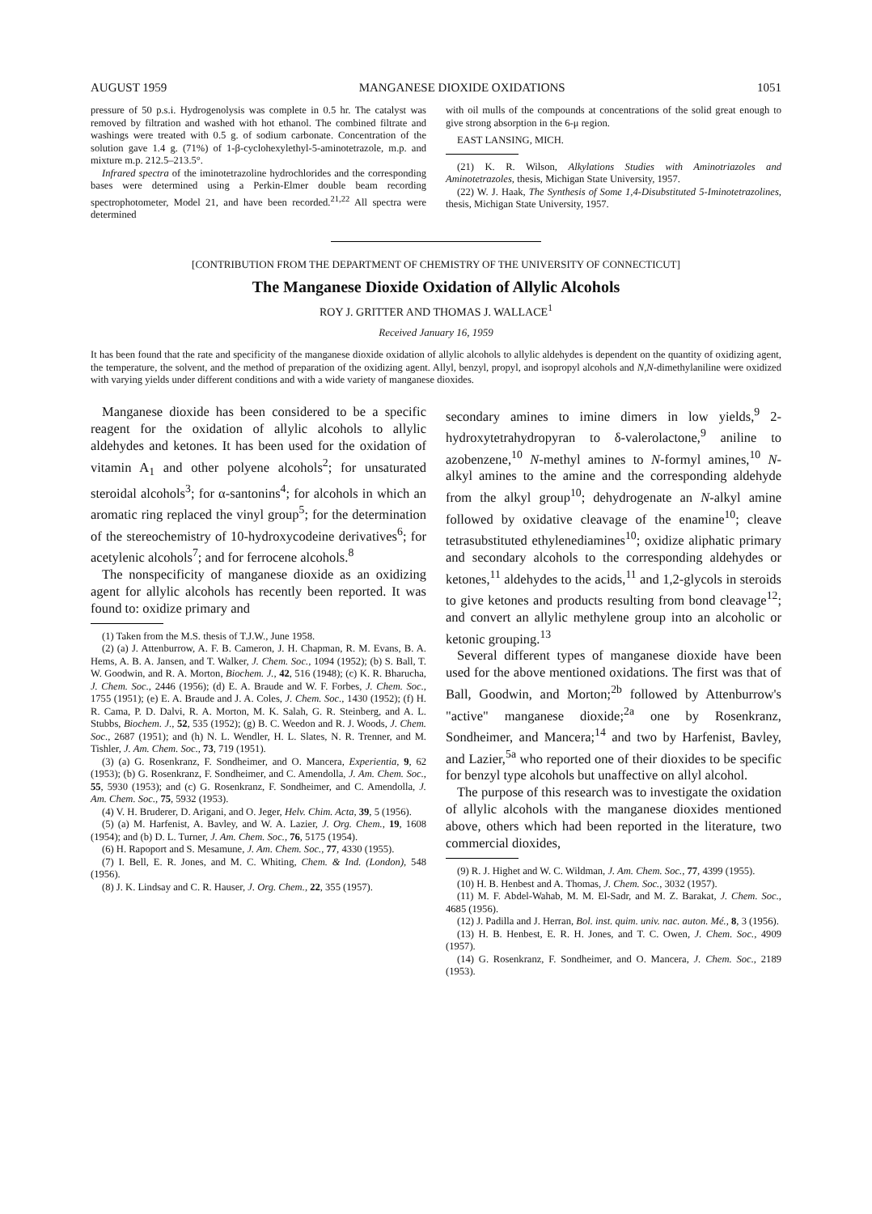AUGUST 1959 MANGANESE DIOXIDE OXIDATIONS 1051
pressure of 50 p.s.i. Hydrogenolysis was complete in 0.5 hr. The catalyst was removed by filtration and washed with hot ethanol. The combined filtrate and washings were treated with 0.5 g. of sodium carbonate. Concentration of the solution gave 1.4 g. (71%) of 1-β-cyclohexylethyl-5-aminotetrazole, m.p. and mixture m.p. 212.5–213.5°.
Infrared spectra of the iminotetrazoline hydrochlorides and the corresponding bases were determined using a Perkin-Elmer double beam recording spectrophotometer, Model 21, and have been recorded.<sup>21,22</sup> All spectra were determined
with oil mulls of the compounds at concentrations of the solid great enough to give strong absorption in the 6-μ region.
EAST LANSING, MICH.
(21) K. R. Wilson, Alkylations Studies with Aminotriazoles and Aminotetrazoles, thesis, Michigan State University, 1957.
(22) W. J. Haak, The Synthesis of Some 1,4-Disubstituted 5-Iminotetrazolines, thesis, Michigan State University, 1957.
[CONTRIBUTION FROM THE DEPARTMENT OF CHEMISTRY OF THE UNIVERSITY OF CONNECTICUT]
The Manganese Dioxide Oxidation of Allylic Alcohols
ROY J. GRITTER AND THOMAS J. WALLACE<sup>1</sup>
Received January 16, 1959
It has been found that the rate and specificity of the manganese dioxide oxidation of allylic alcohols to allylic aldehydes is dependent on the quantity of oxidizing agent, the temperature, the solvent, and the method of preparation of the oxidizing agent. Allyl, benzyl, propyl, and isopropyl alcohols and N,N-dimethylaniline were oxidized with varying yields under different conditions and with a wide variety of manganese dioxides.
Manganese dioxide has been considered to be a specific reagent for the oxidation of allylic alcohols to allylic aldehydes and ketones. It has been used for the oxidation of vitamin A<sub>1</sub> and other polyene alcohols<sup>2</sup>; for unsaturated steroidal alcohols<sup>3</sup>; for α-santonins<sup>4</sup>; for alcohols in which an aromatic ring replaced the vinyl group<sup>5</sup>; for the determination of the stereochemistry of 10-hydroxycodeine derivatives<sup>6</sup>; for acetylenic alcohols<sup>7</sup>; and for ferrocene alcohols.<sup>8</sup>
The nonspecificity of manganese dioxide as an oxidizing agent for allylic alcohols has recently been reported. It was found to: oxidize primary and
(1) Taken from the M.S. thesis of T.J.W., June 1958.
(2) (a) J. Attenburrow, A. F. B. Cameron, J. H. Chapman, R. M. Evans, B. A. Hems, A. B. A. Jansen, and T. Walker, J. Chem. Soc., 1094 (1952); (b) S. Ball, T. W. Goodwin, and R. A. Morton, Biochem. J., 42, 516 (1948); (c) K. R. Bharucha, J. Chem. Soc., 2446 (1956); (d) E. A. Braude and W. F. Forbes, J. Chem. Soc., 1755 (1951); (e) E. A. Braude and J. A. Coles, J. Chem. Soc., 1430 (1952); (f) H. R. Cama, P. D. Dalvi, R. A. Morton, M. K. Salah, G. R. Steinberg, and A. L. Stubbs, Biochem. J., 52, 535 (1952); (g) B. C. Weedon and R. J. Woods, J. Chem. Soc., 2687 (1951); and (h) N. L. Wendler, H. L. Slates, N. R. Trenner, and M. Tishler, J. Am. Chem. Soc., 73, 719 (1951).
(3) (a) G. Rosenkranz, F. Sondheimer, and O. Mancera, Experientia, 9, 62 (1953); (b) G. Rosenkranz, F. Sondheimer, and C. Amendolla, J. Am. Chem. Soc., 55, 5930 (1953); and (c) G. Rosenkranz, F. Sondheimer, and C. Amendolla, J. Am. Chem. Soc., 75, 5932 (1953).
(4) V. H. Bruderer, D. Arigani, and O. Jeger, Helv. Chim. Acta, 39, 5 (1956).
(5) (a) M. Harfenist, A. Bavley, and W. A. Lazier, J. Org. Chem., 19, 1608 (1954); and (b) D. L. Turner, J. Am. Chem. Soc., 76, 5175 (1954).
(6) H. Rapoport and S. Mesamune, J. Am. Chem. Soc., 77, 4330 (1955).
(7) I. Bell, E. R. Jones, and M. C. Whiting, Chem. & Ind. (London), 548 (1956).
(8) J. K. Lindsay and C. R. Hauser, J. Org. Chem., 22, 355 (1957).
secondary amines to imine dimers in low yields,<sup>9</sup> 2-hydroxytetrahydropyran to δ-valerolactone,<sup>9</sup> aniline to azobenzene,<sup>10</sup> N-methyl amines to N-formyl amines,<sup>10</sup> N-alkyl amines to the amine and the corresponding aldehyde from the alkyl group<sup>10</sup>; dehydrogenate an N-alkyl amine followed by oxidative cleavage of the enamine<sup>10</sup>; cleave tetrasubstituted ethylenediamines<sup>10</sup>; oxidize aliphatic primary and secondary alcohols to the corresponding aldehydes or ketones,<sup>11</sup> aldehydes to the acids,<sup>11</sup> and 1,2-glycols in steroids to give ketones and products resulting from bond cleavage<sup>12</sup>; and convert an allylic methylene group into an alcoholic or ketonic grouping.<sup>13</sup>
Several different types of manganese dioxide have been used for the above mentioned oxidations. The first was that of Ball, Goodwin, and Morton;<sup>2b</sup> followed by Attenburrow's "active" manganese dioxide;<sup>2a</sup> one by Rosenkranz, Sondheimer, and Mancera;<sup>14</sup> and two by Harfenist, Bavley, and Lazier,<sup>5a</sup> who reported one of their dioxides to be specific for benzyl type alcohols but unaffective on allyl alcohol.
The purpose of this research was to investigate the oxidation of allylic alcohols with the manganese dioxides mentioned above, others which had been reported in the literature, two commercial dioxides,
(9) R. J. Highet and W. C. Wildman, J. Am. Chem. Soc., 77, 4399 (1955).
(10) H. B. Henbest and A. Thomas, J. Chem. Soc., 3032 (1957).
(11) M. F. Abdel-Wahab, M. M. El-Sadr, and M. Z. Barakat, J. Chem. Soc., 4685 (1956).
(12) J. Padilla and J. Herran, Bol. inst. quim. univ. nac. auton. Mé., 8, 3 (1956).
(13) H. B. Henbest, E. R. H. Jones, and T. C. Owen, J. Chem. Soc., 4909 (1957).
(14) G. Rosenkranz, F. Sondheimer, and O. Mancera, J. Chem. Soc., 2189 (1953).